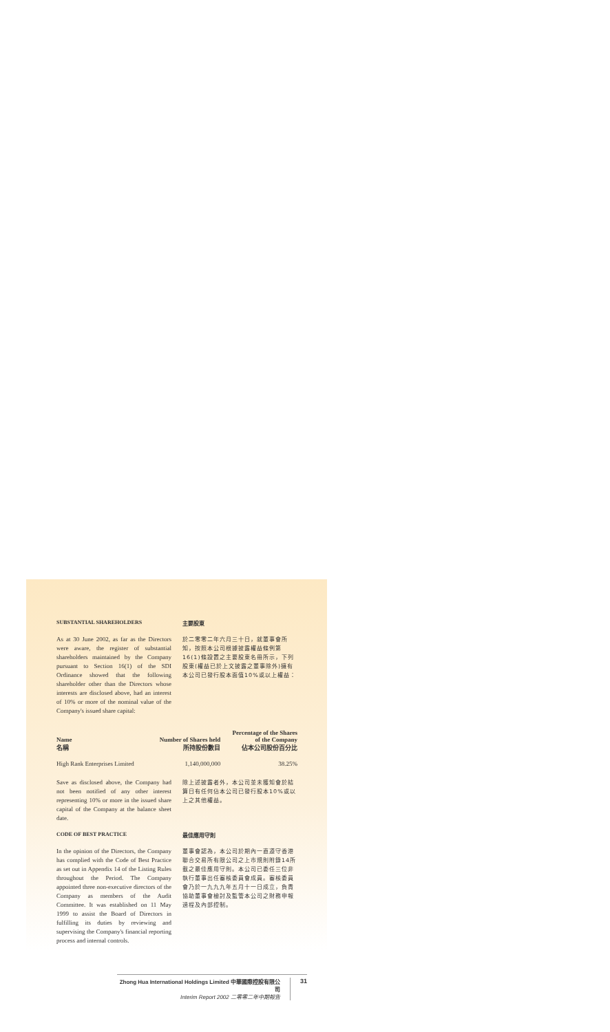SUBSTANTIAL SHAREHOLDERS 主要股東
As at 30 June 2002, as far as the Directors were aware, the register of substantial shareholders maintained by the Company pursuant to Section 16(1) of the SDI Ordinance showed that the following shareholder other than the Directors whose interests are disclosed above, had an interest of 10% or more of the nominal value of the Company's issued share capital:
於二零零二年六月三十日，就董事會所知，按照本公司根據披露權益條例第16(1)條設置之主要股東名冊所示，下列股東(權益已於上文披露之董事除外)擁有本公司已發行股本面值10%或以上權益：
| Name 名稱 | Number of Shares held 所持股份數目 | Percentage of the Shares of the Company 佔本公司股份百分比 |
| --- | --- | --- |
| High Rank Enterprises Limited | 1,140,000,000 | 38.25% |
Save as disclosed above, the Company had not been notified of any other interest representing 10% or more in the issued share capital of the Company at the balance sheet date.
除上述披露者外，本公司並未獲知會於結算日有任何佔本公司已發行股本10%或以上之其他權益。
CODE OF BEST PRACTICE 最佳應用守則
In the opinion of the Directors, the Company has complied with the Code of Best Practice as set out in Appendix 14 of the Listing Rules throughout the Period. The Company appointed three non-executive directors of the Company as members of the Audit Committee. It was established on 11 May 1999 to assist the Board of Directors in fulfilling its duties by reviewing and supervising the Company's financial reporting process and internal controls.
董事會認為，本公司於期內一直遵守香港聯合交易所有限公司之上市規則附錄14所載之最佳應用守則。本公司已委任三位非執行董事出任審核委員會成員。審核委員會乃於一九九九年五月十一日成立，負責協助董事會檢討及監管本公司之財務申報過程及內部控制。
Zhong Hua International Holdings Limited 中華國際控股有限公司
Interim Report 2002 二零零二年中期報告
31